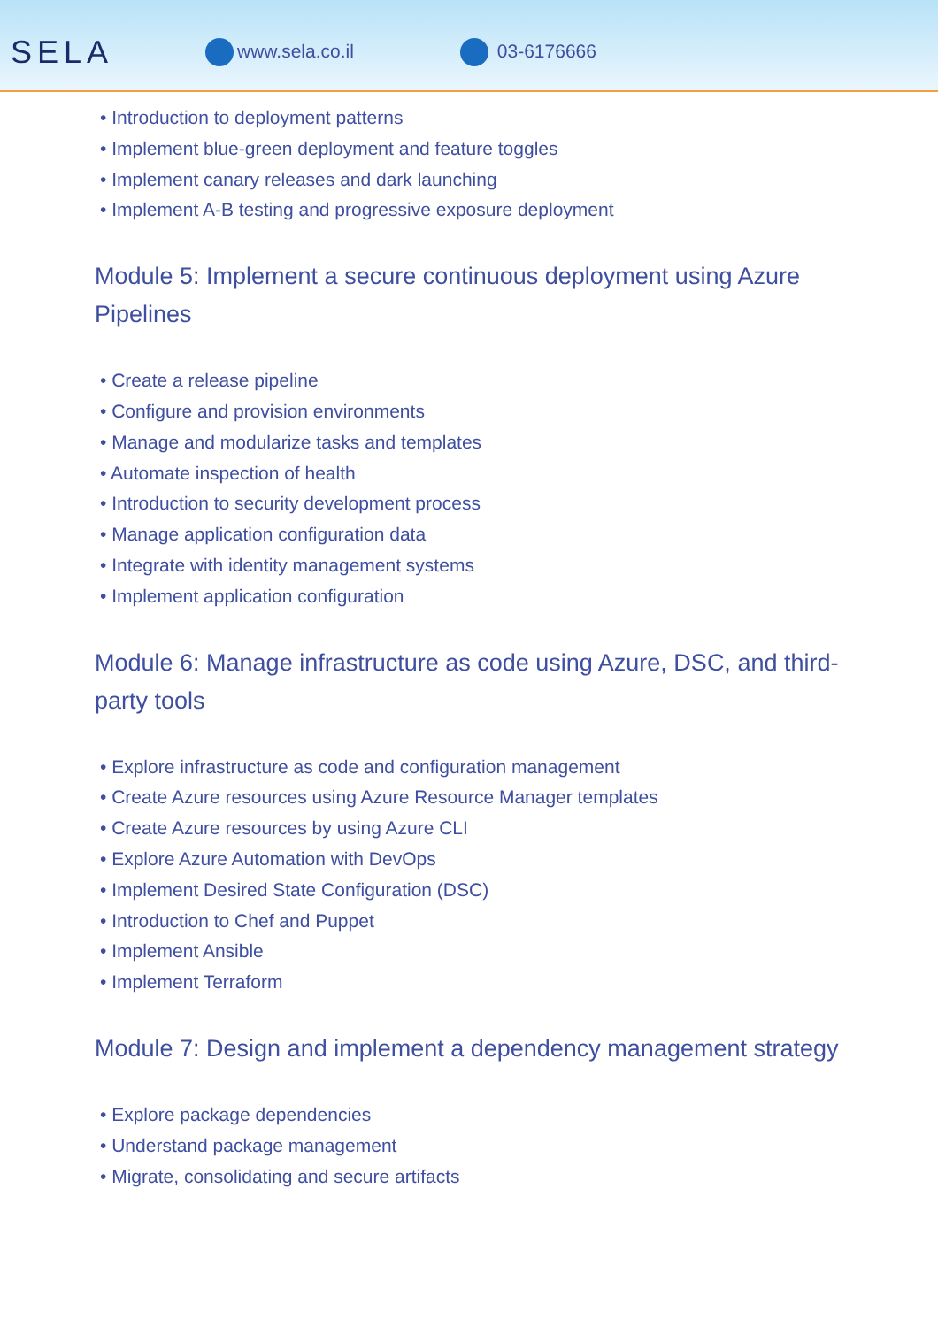SELA
www.sela.co.il 03-6176666
• Introduction to deployment patterns
• Implement blue-green deployment and feature toggles
• Implement canary releases and dark launching
• Implement A-B testing and progressive exposure deployment
Module 5: Implement a secure continuous deployment using Azure Pipelines
• Create a release pipeline
• Configure and provision environments
• Manage and modularize tasks and templates
• Automate inspection of health
• Introduction to security development process
• Manage application configuration data
• Integrate with identity management systems
• Implement application configuration
Module 6: Manage infrastructure as code using Azure, DSC, and third-party tools
• Explore infrastructure as code and configuration management
• Create Azure resources using Azure Resource Manager templates
• Create Azure resources by using Azure CLI
• Explore Azure Automation with DevOps
• Implement Desired State Configuration (DSC)
• Introduction to Chef and Puppet
• Implement Ansible
• Implement Terraform
Module 7: Design and implement a dependency management strategy
• Explore package dependencies
• Understand package management
• Migrate, consolidating and secure artifacts